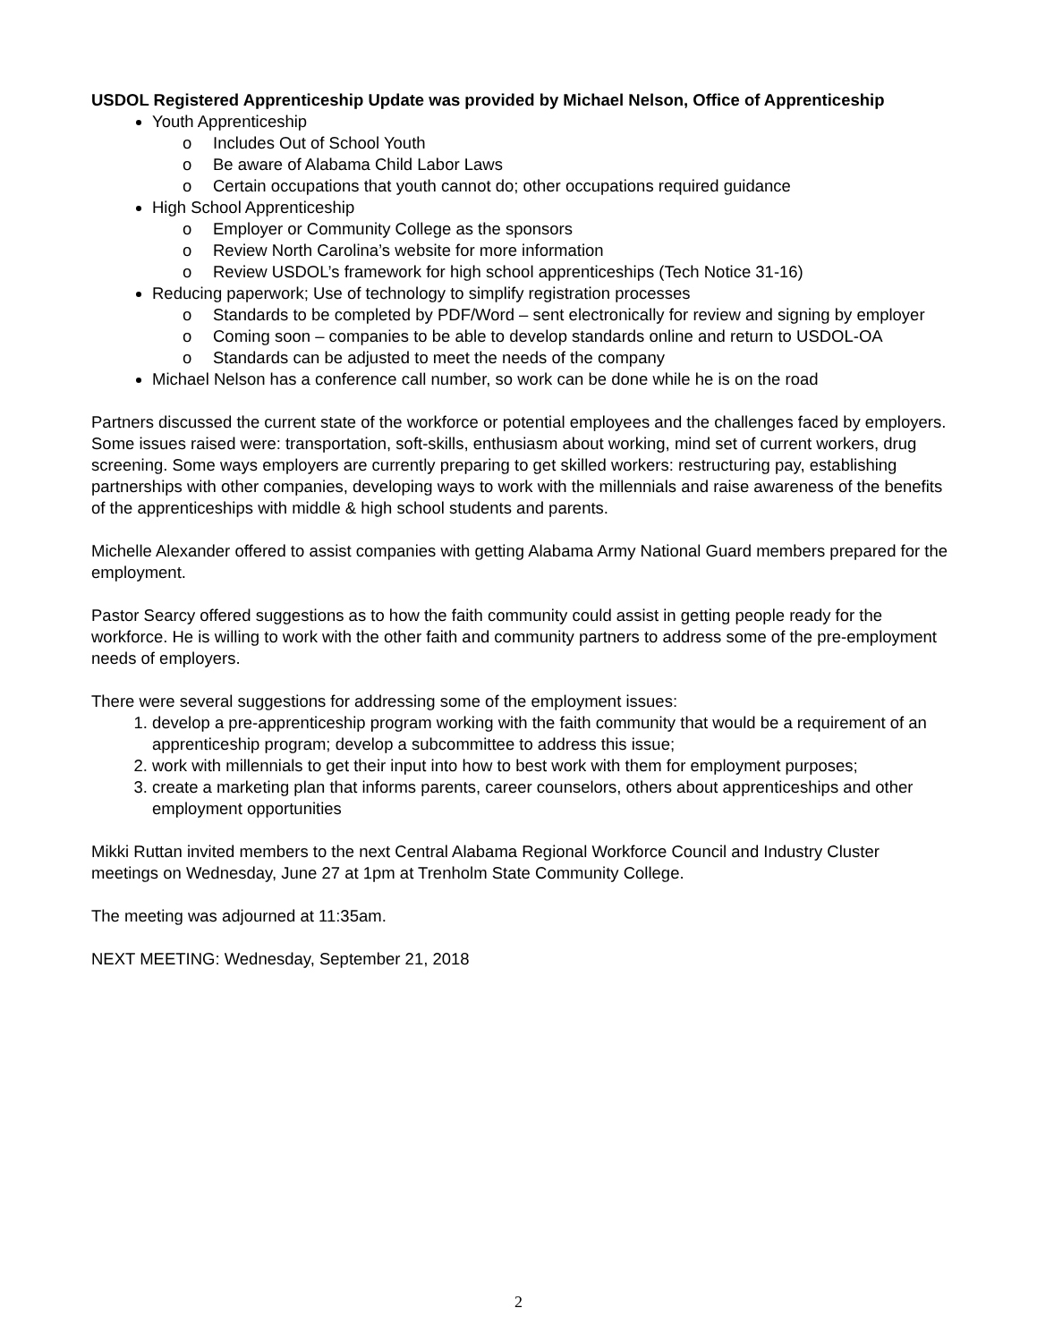USDOL Registered Apprenticeship Update was provided by Michael Nelson, Office of Apprenticeship
Youth Apprenticeship
o Includes Out of School Youth
o Be aware of Alabama Child Labor Laws
o Certain occupations that youth cannot do; other occupations required guidance
High School Apprenticeship
o Employer or Community College as the sponsors
o Review North Carolina’s website for more information
o Review USDOL’s framework for high school apprenticeships (Tech Notice 31-16)
Reducing paperwork; Use of technology to simplify registration processes
o Standards to be completed by PDF/Word – sent electronically for review and signing by employer
o Coming soon – companies to be able to develop standards online and return to USDOL-OA
o Standards can be adjusted to meet the needs of the company
Michael Nelson has a conference call number, so work can be done while he is on the road
Partners discussed the current state of the workforce or potential employees and the challenges faced by employers. Some issues raised were: transportation, soft-skills, enthusiasm about working, mind set of current workers, drug screening. Some ways employers are currently preparing to get skilled workers: restructuring pay, establishing partnerships with other companies, developing ways to work with the millennials and raise awareness of the benefits of the apprenticeships with middle & high school students and parents.
Michelle Alexander offered to assist companies with getting Alabama Army National Guard members prepared for the employment.
Pastor Searcy offered suggestions as to how the faith community could assist in getting people ready for the workforce. He is willing to work with the other faith and community partners to address some of the pre-employment needs of employers.
There were several suggestions for addressing some of the employment issues:
1. develop a pre-apprenticeship program working with the faith community that would be a requirement of an apprenticeship program; develop a subcommittee to address this issue;
2. work with millennials to get their input into how to best work with them for employment purposes;
3. create a marketing plan that informs parents, career counselors, others about apprenticeships and other employment opportunities
Mikki Ruttan invited members to the next Central Alabama Regional Workforce Council and Industry Cluster meetings on Wednesday, June 27 at 1pm at Trenholm State Community College.
The meeting was adjourned at 11:35am.
NEXT MEETING: Wednesday, September 21, 2018
2